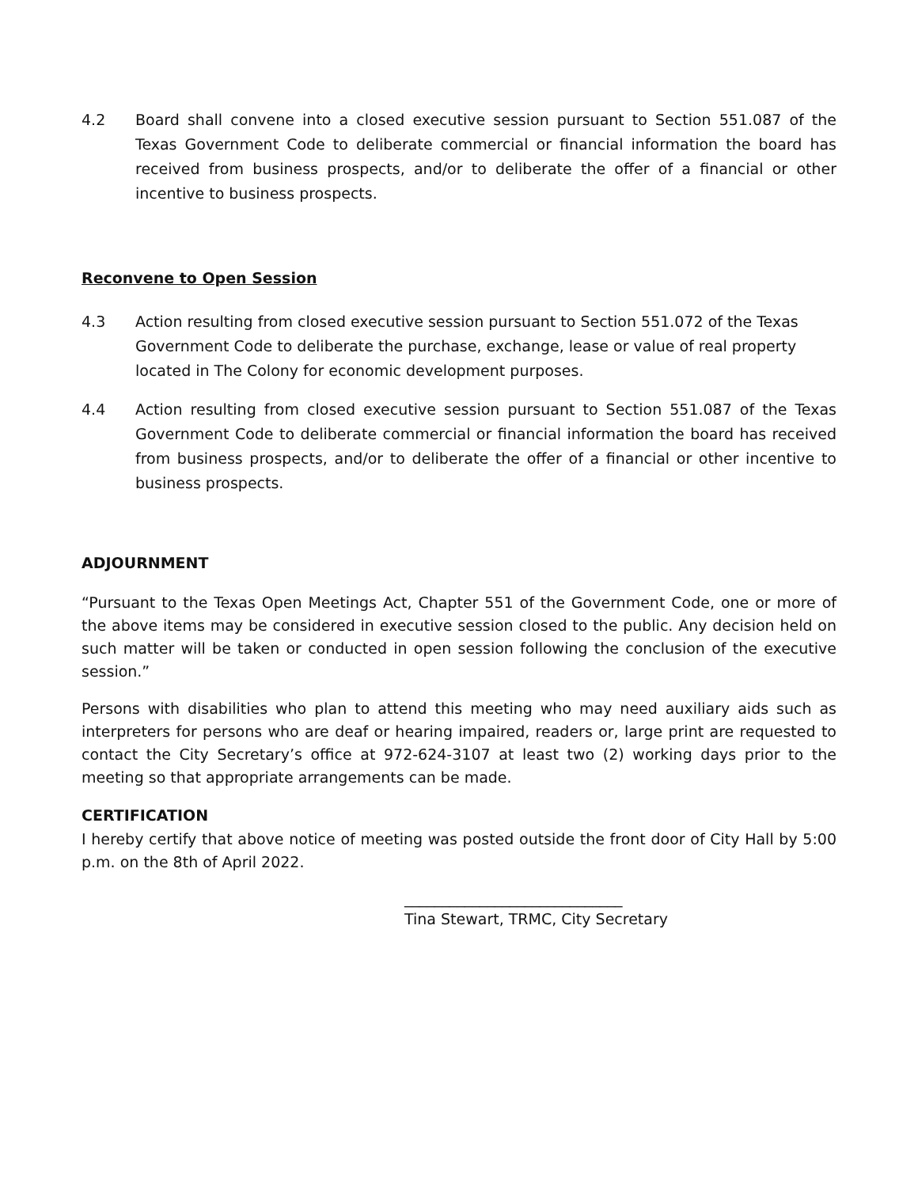4.2 Board shall convene into a closed executive session pursuant to Section 551.087 of the Texas Government Code to deliberate commercial or financial information the board has received from business prospects, and/or to deliberate the offer of a financial or other incentive to business prospects.
Reconvene to Open Session
4.3 Action resulting from closed executive session pursuant to Section 551.072 of the Texas Government Code to deliberate the purchase, exchange, lease or value of real property located in The Colony for economic development purposes.
4.4 Action resulting from closed executive session pursuant to Section 551.087 of the Texas Government Code to deliberate commercial or financial information the board has received from business prospects, and/or to deliberate the offer of a financial or other incentive to business prospects.
ADJOURNMENT
“Pursuant to the Texas Open Meetings Act, Chapter 551 of the Government Code, one or more of the above items may be considered in executive session closed to the public. Any decision held on such matter will be taken or conducted in open session following the conclusion of the executive session.”
Persons with disabilities who plan to attend this meeting who may need auxiliary aids such as interpreters for persons who are deaf or hearing impaired, readers or, large print are requested to contact the City Secretary’s office at 972-624-3107 at least two (2) working days prior to the meeting so that appropriate arrangements can be made.
CERTIFICATION
I hereby certify that above notice of meeting was posted outside the front door of City Hall by 5:00 p.m. on the 8th of April 2022.
_____________________________
Tina Stewart, TRMC, City Secretary